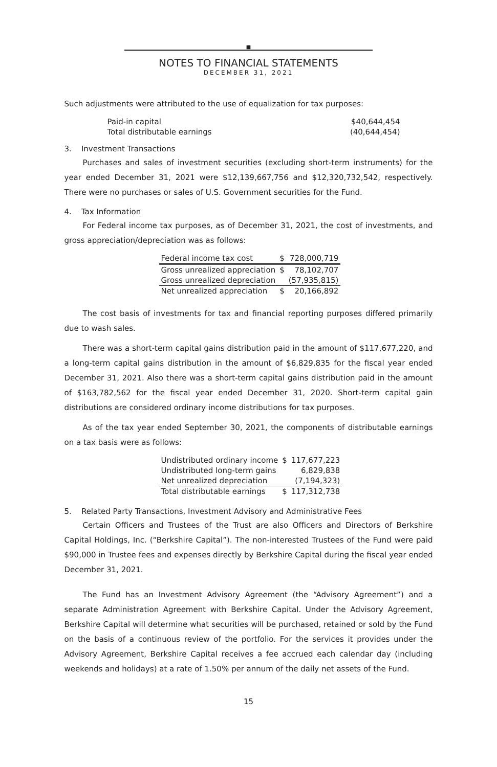■
NOTES TO FINANCIAL STATEMENTS
DECEMBER 31, 2021
Such adjustments were attributed to the use of equalization for tax purposes:
| Paid-in capital | $40,644,454 |
| Total distributable earnings | (40,644,454) |
3. Investment Transactions
Purchases and sales of investment securities (excluding short-term instruments) for the year ended December 31, 2021 were $12,139,667,756 and $12,320,732,542, respectively. There were no purchases or sales of U.S. Government securities for the Fund.
4. Tax Information
For Federal income tax purposes, as of December 31, 2021, the cost of investments, and gross appreciation/depreciation was as follows:
| Federal income tax cost | $ | 728,000,719 |
| Gross unrealized appreciation | $ | 78,102,707 |
| Gross unrealized depreciation | | (57,935,815) |
| Net unrealized appreciation | $ | 20,166,892 |
The cost basis of investments for tax and financial reporting purposes differed primarily due to wash sales.
There was a short-term capital gains distribution paid in the amount of $117,677,220, and a long-term capital gains distribution in the amount of $6,829,835 for the fiscal year ended December 31, 2021. Also there was a short-term capital gains distribution paid in the amount of $163,782,562 for the fiscal year ended December 31, 2020. Short-term capital gain distributions are considered ordinary income distributions for tax purposes.
As of the tax year ended September 30, 2021, the components of distributable earnings on a tax basis were as follows:
| Undistributed ordinary income | $ | 117,677,223 |
| Undistributed long-term gains | | 6,829,838 |
| Net unrealized depreciation | | (7,194,323) |
| Total distributable earnings | $ | 117,312,738 |
5. Related Party Transactions, Investment Advisory and Administrative Fees
Certain Officers and Trustees of the Trust are also Officers and Directors of Berkshire Capital Holdings, Inc. (“Berkshire Capital”). The non-interested Trustees of the Fund were paid $90,000 in Trustee fees and expenses directly by Berkshire Capital during the fiscal year ended December 31, 2021.
The Fund has an Investment Advisory Agreement (the “Advisory Agreement”) and a separate Administration Agreement with Berkshire Capital. Under the Advisory Agreement, Berkshire Capital will determine what securities will be purchased, retained or sold by the Fund on the basis of a continuous review of the portfolio. For the services it provides under the Advisory Agreement, Berkshire Capital receives a fee accrued each calendar day (including weekends and holidays) at a rate of 1.50% per annum of the daily net assets of the Fund.
15